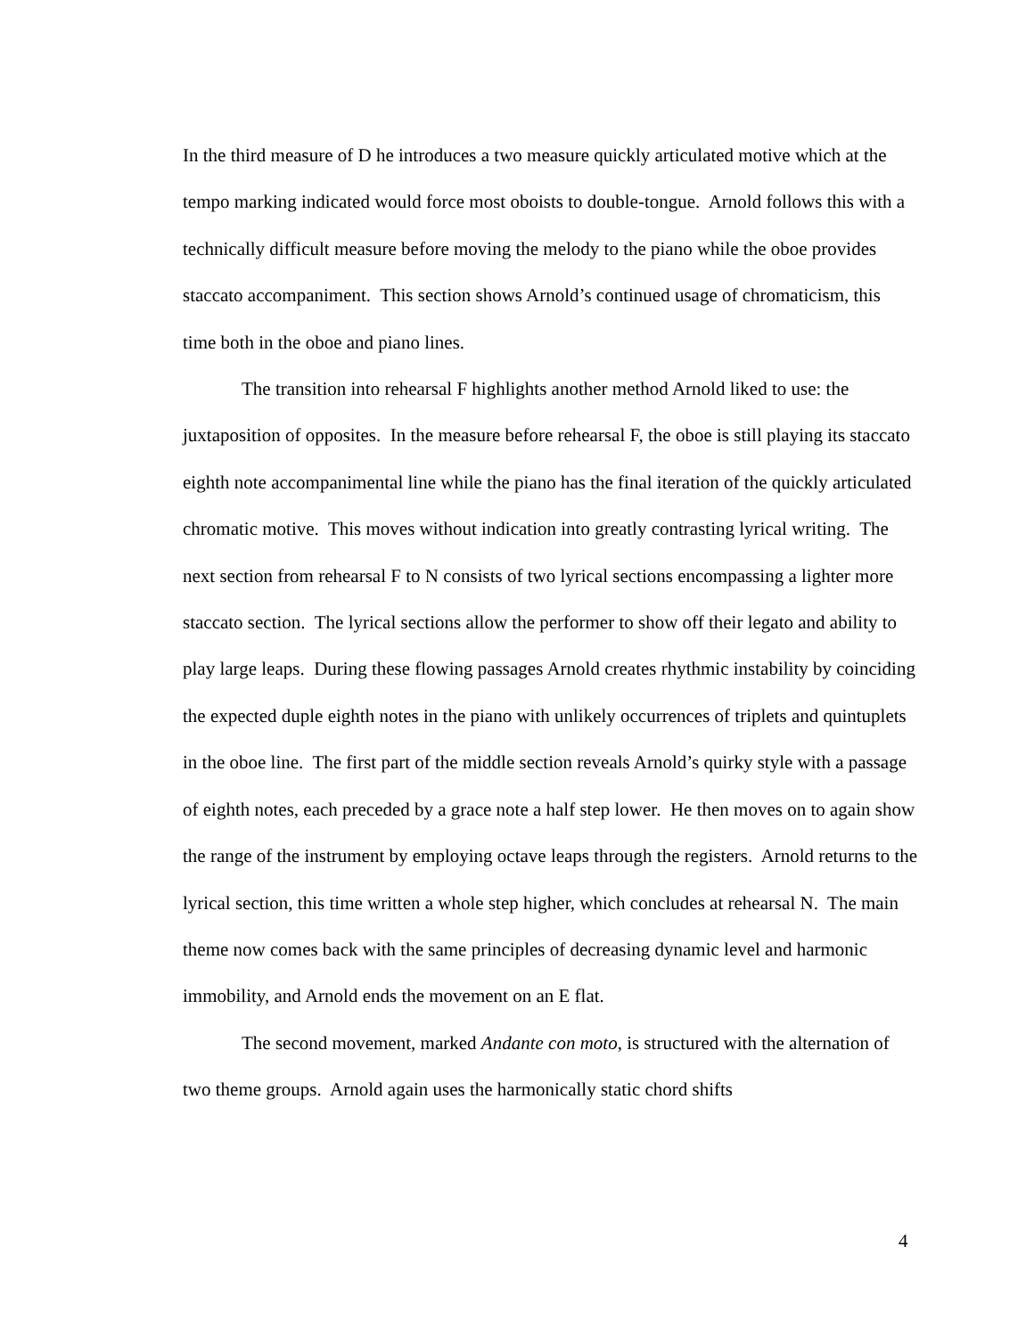In the third measure of D he introduces a two measure quickly articulated motive which at the tempo marking indicated would force most oboists to double-tongue. Arnold follows this with a technically difficult measure before moving the melody to the piano while the oboe provides staccato accompaniment. This section shows Arnold’s continued usage of chromaticism, this time both in the oboe and piano lines.
The transition into rehearsal F highlights another method Arnold liked to use: the juxtaposition of opposites. In the measure before rehearsal F, the oboe is still playing its staccato eighth note accompanimental line while the piano has the final iteration of the quickly articulated chromatic motive. This moves without indication into greatly contrasting lyrical writing. The next section from rehearsal F to N consists of two lyrical sections encompassing a lighter more staccato section. The lyrical sections allow the performer to show off their legato and ability to play large leaps. During these flowing passages Arnold creates rhythmic instability by coinciding the expected duple eighth notes in the piano with unlikely occurrences of triplets and quintuplets in the oboe line. The first part of the middle section reveals Arnold’s quirky style with a passage of eighth notes, each preceded by a grace note a half step lower. He then moves on to again show the range of the instrument by employing octave leaps through the registers. Arnold returns to the lyrical section, this time written a whole step higher, which concludes at rehearsal N. The main theme now comes back with the same principles of decreasing dynamic level and harmonic immobility, and Arnold ends the movement on an E flat.
The second movement, marked Andante con moto, is structured with the alternation of two theme groups. Arnold again uses the harmonically static chord shifts
4